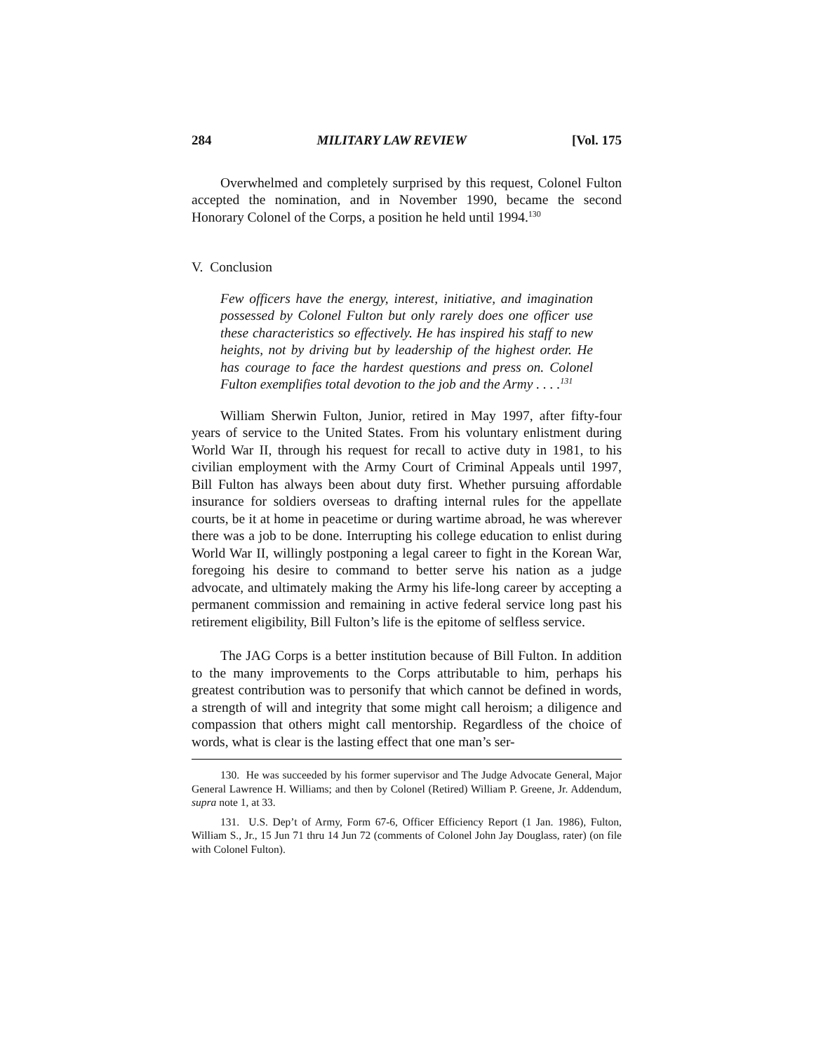284 MILITARY LAW REVIEW [Vol. 175
Overwhelmed and completely surprised by this request, Colonel Fulton accepted the nomination, and in November 1990, became the second Honorary Colonel of the Corps, a position he held until 1994.<sup>130</sup>
V. Conclusion
Few officers have the energy, interest, initiative, and imagination possessed by Colonel Fulton but only rarely does one officer use these characteristics so effectively. He has inspired his staff to new heights, not by driving but by leadership of the highest order. He has courage to face the hardest questions and press on. Colonel Fulton exemplifies total devotion to the job and the Army . . . .<sup>131</sup>
William Sherwin Fulton, Junior, retired in May 1997, after fifty-four years of service to the United States. From his voluntary enlistment during World War II, through his request for recall to active duty in 1981, to his civilian employment with the Army Court of Criminal Appeals until 1997, Bill Fulton has always been about duty first. Whether pursuing affordable insurance for soldiers overseas to drafting internal rules for the appellate courts, be it at home in peacetime or during wartime abroad, he was wherever there was a job to be done. Interrupting his college education to enlist during World War II, willingly postponing a legal career to fight in the Korean War, foregoing his desire to command to better serve his nation as a judge advocate, and ultimately making the Army his life-long career by accepting a permanent commission and remaining in active federal service long past his retirement eligibility, Bill Fulton’s life is the epitome of selfless service.
The JAG Corps is a better institution because of Bill Fulton. In addition to the many improvements to the Corps attributable to him, perhaps his greatest contribution was to personify that which cannot be defined in words, a strength of will and integrity that some might call heroism; a diligence and compassion that others might call mentorship. Regardless of the choice of words, what is clear is the lasting effect that one man’s ser-
130. He was succeeded by his former supervisor and The Judge Advocate General, Major General Lawrence H. Williams; and then by Colonel (Retired) William P. Greene, Jr. Addendum, supra note 1, at 33.
131. U.S. Dep’t of Army, Form 67-6, Officer Efficiency Report (1 Jan. 1986), Fulton, William S., Jr., 15 Jun 71 thru 14 Jun 72 (comments of Colonel John Jay Douglass, rater) (on file with Colonel Fulton).